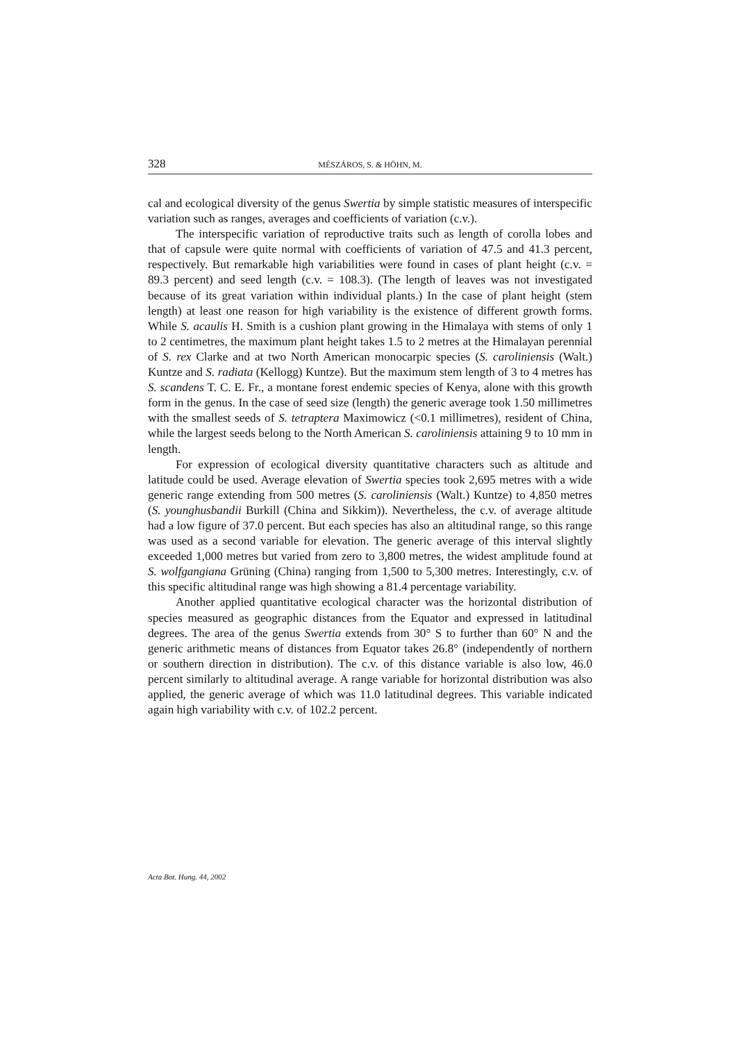328 MÉSZÁROS, S. & HÖHN, M.
cal and ecological diversity of the genus Swertia by simple statistic measures of interspecific variation such as ranges, averages and coefficients of variation (c.v.).
The interspecific variation of reproductive traits such as length of corolla lobes and that of capsule were quite normal with coefficients of variation of 47.5 and 41.3 percent, respectively. But remarkable high variabilities were found in cases of plant height (c.v. = 89.3 percent) and seed length (c.v. = 108.3). (The length of leaves was not investigated because of its great variation within individual plants.) In the case of plant height (stem length) at least one reason for high variability is the existence of different growth forms. While S. acaulis H. Smith is a cushion plant growing in the Himalaya with stems of only 1 to 2 centimetres, the maximum plant height takes 1.5 to 2 metres at the Himalayan perennial of S. rex Clarke and at two North American monocarpic species (S. caroliniensis (Walt.) Kuntze and S. radiata (Kellogg) Kuntze). But the maximum stem length of 3 to 4 metres has S. scandens T. C. E. Fr., a montane forest endemic species of Kenya, alone with this growth form in the genus. In the case of seed size (length) the generic average took 1.50 millimetres with the smallest seeds of S. tetraptera Maximowicz (<0.1 millimetres), resident of China, while the largest seeds belong to the North American S. caroliniensis attaining 9 to 10 mm in length.
For expression of ecological diversity quantitative characters such as altitude and latitude could be used. Average elevation of Swertia species took 2,695 metres with a wide generic range extending from 500 metres (S. caroliniensis (Walt.) Kuntze) to 4,850 metres (S. younghusbandii Burkill (China and Sikkim)). Nevertheless, the c.v. of average altitude had a low figure of 37.0 percent. But each species has also an altitudinal range, so this range was used as a second variable for elevation. The generic average of this interval slightly exceeded 1,000 metres but varied from zero to 3,800 metres, the widest amplitude found at S. wolfgangiana Grüning (China) ranging from 1,500 to 5,300 metres. Interestingly, c.v. of this specific altitudinal range was high showing a 81.4 percentage variability.
Another applied quantitative ecological character was the horizontal distribution of species measured as geographic distances from the Equator and expressed in latitudinal degrees. The area of the genus Swertia extends from 30° S to further than 60° N and the generic arithmetic means of distances from Equator takes 26.8° (independently of northern or southern direction in distribution). The c.v. of this distance variable is also low, 46.0 percent similarly to altitudinal average. A range variable for horizontal distribution was also applied, the generic average of which was 11.0 latitudinal degrees. This variable indicated again high variability with c.v. of 102.2 percent.
Acta Bot. Hung. 44, 2002